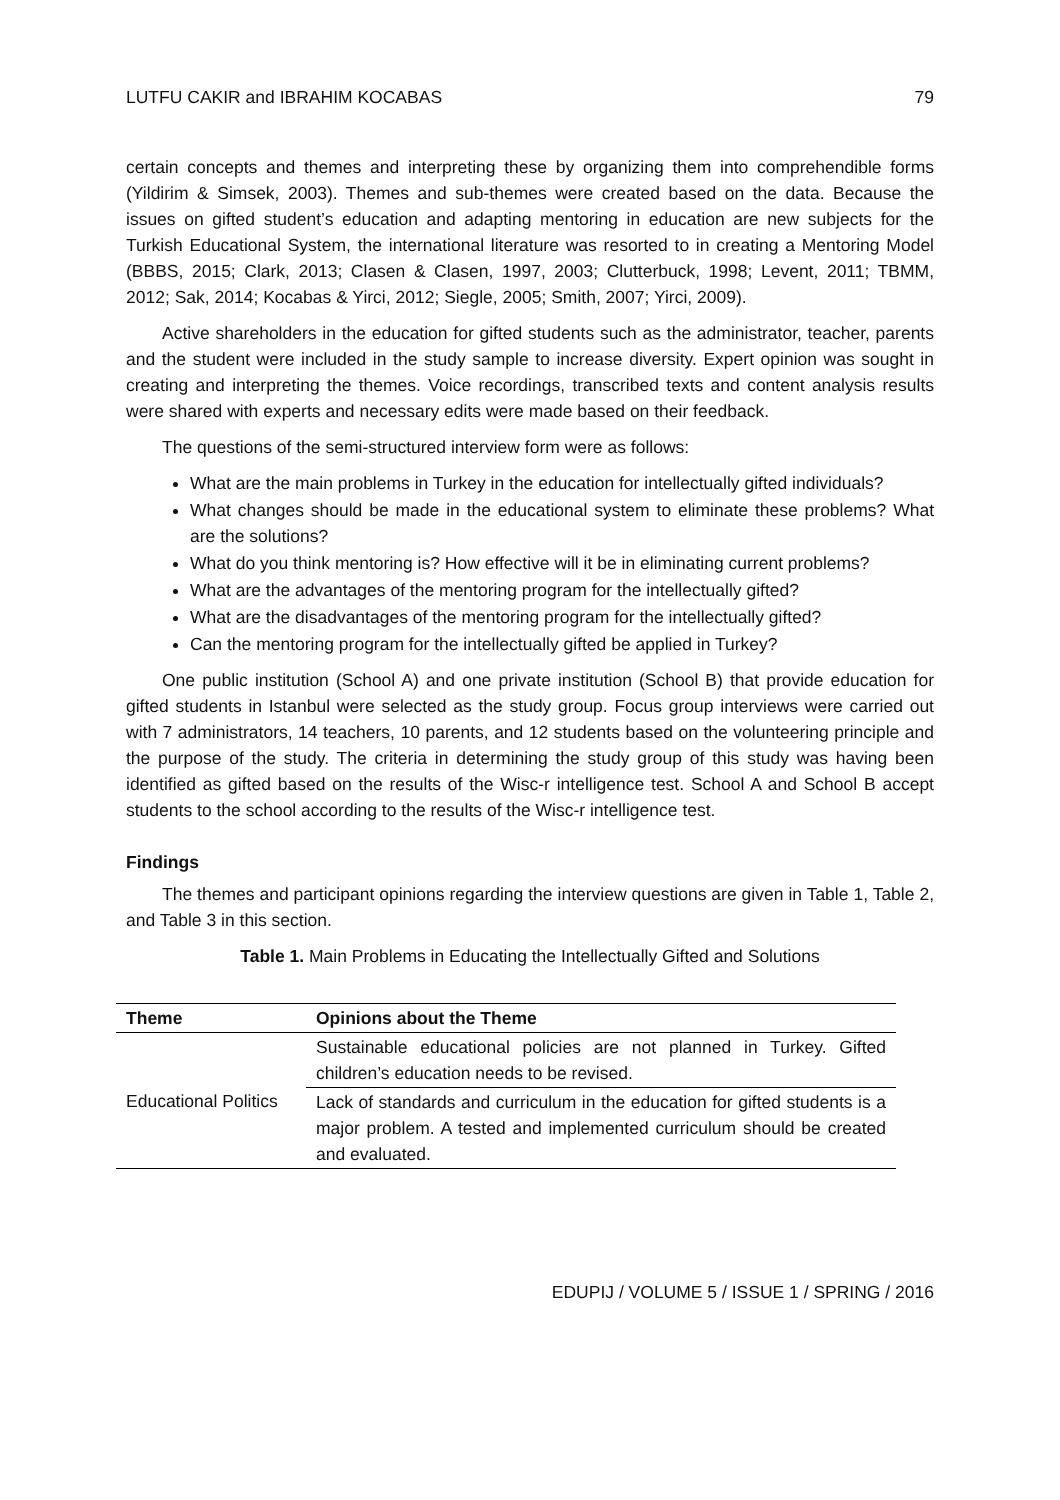LUTFU CAKIR and IBRAHIM KOCABAS 79
certain concepts and themes and interpreting these by organizing them into comprehendible forms (Yildirim & Simsek, 2003). Themes and sub-themes were created based on the data. Because the issues on gifted student’s education and adapting mentoring in education are new subjects for the Turkish Educational System, the international literature was resorted to in creating a Mentoring Model (BBBS, 2015; Clark, 2013; Clasen & Clasen, 1997, 2003; Clutterbuck, 1998; Levent, 2011; TBMM, 2012; Sak, 2014; Kocabas & Yirci, 2012; Siegle, 2005; Smith, 2007; Yirci, 2009).
Active shareholders in the education for gifted students such as the administrator, teacher, parents and the student were included in the study sample to increase diversity. Expert opinion was sought in creating and interpreting the themes. Voice recordings, transcribed texts and content analysis results were shared with experts and necessary edits were made based on their feedback.
The questions of the semi-structured interview form were as follows:
What are the main problems in Turkey in the education for intellectually gifted individuals?
What changes should be made in the educational system to eliminate these problems? What are the solutions?
What do you think mentoring is? How effective will it be in eliminating current problems?
What are the advantages of the mentoring program for the intellectually gifted?
What are the disadvantages of the mentoring program for the intellectually gifted?
Can the mentoring program for the intellectually gifted be applied in Turkey?
One public institution (School A) and one private institution (School B) that provide education for gifted students in Istanbul were selected as the study group. Focus group interviews were carried out with 7 administrators, 14 teachers, 10 parents, and 12 students based on the volunteering principle and the purpose of the study. The criteria in determining the study group of this study was having been identified as gifted based on the results of the Wisc-r intelligence test. School A and School B accept students to the school according to the results of the Wisc-r intelligence test.
Findings
The themes and participant opinions regarding the interview questions are given in Table 1, Table 2, and Table 3 in this section.
Table 1. Main Problems in Educating the Intellectually Gifted and Solutions
| Theme | Opinions about the Theme |
| --- | --- |
| Educational Politics | Sustainable educational policies are not planned in Turkey. Gifted children’s education needs to be revised. |
| | Lack of standards and curriculum in the education for gifted students is a major problem. A tested and implemented curriculum should be created and evaluated. |
EDUPIJ / VOLUME 5 / ISSUE 1 / SPRING / 2016